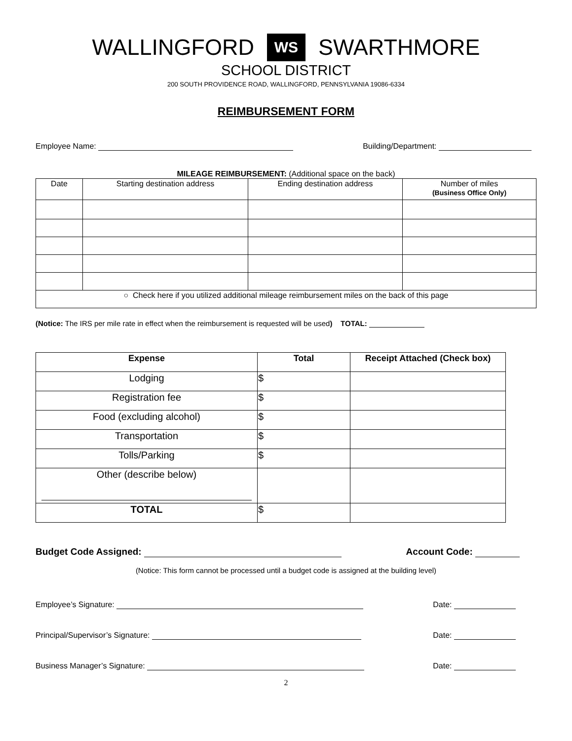WALLINGFORD WS SWARTHMORE
SCHOOL DISTRICT
200 SOUTH PROVIDENCE ROAD, WALLINGFORD, PENNSYLVANIA 19086-6334
REIMBURSEMENT FORM
Employee Name: Building/Department:
MILEAGE REIMBURSEMENT: (Additional space on the back)
| Date | Starting destination address | Ending destination address | Number of miles (Business Office Only) |
| --- | --- | --- | --- |
| ○ Check here if you utilized additional mileage reimbursement miles on the back of this page | | | |
(Notice: The IRS per mile rate in effect when the reimbursement is requested will be used) TOTAL:
| Expense | Total | Receipt Attached (Check box) |
| --- | --- | --- |
| Lodging | $ | |
| Registration fee | $ | |
| Food (excluding alcohol) | $ | |
| Transportation | $ | |
| Tolls/Parking | $ | |
| Other (describe below) | | |
| TOTAL | $ | |
Budget Code Assigned: Account Code:
(Notice: This form cannot be processed until a budget code is assigned at the building level)
Employee’s Signature: Date:
Principal/Supervisor’s Signature: Date:
Business Manager’s Signature: Date:
2